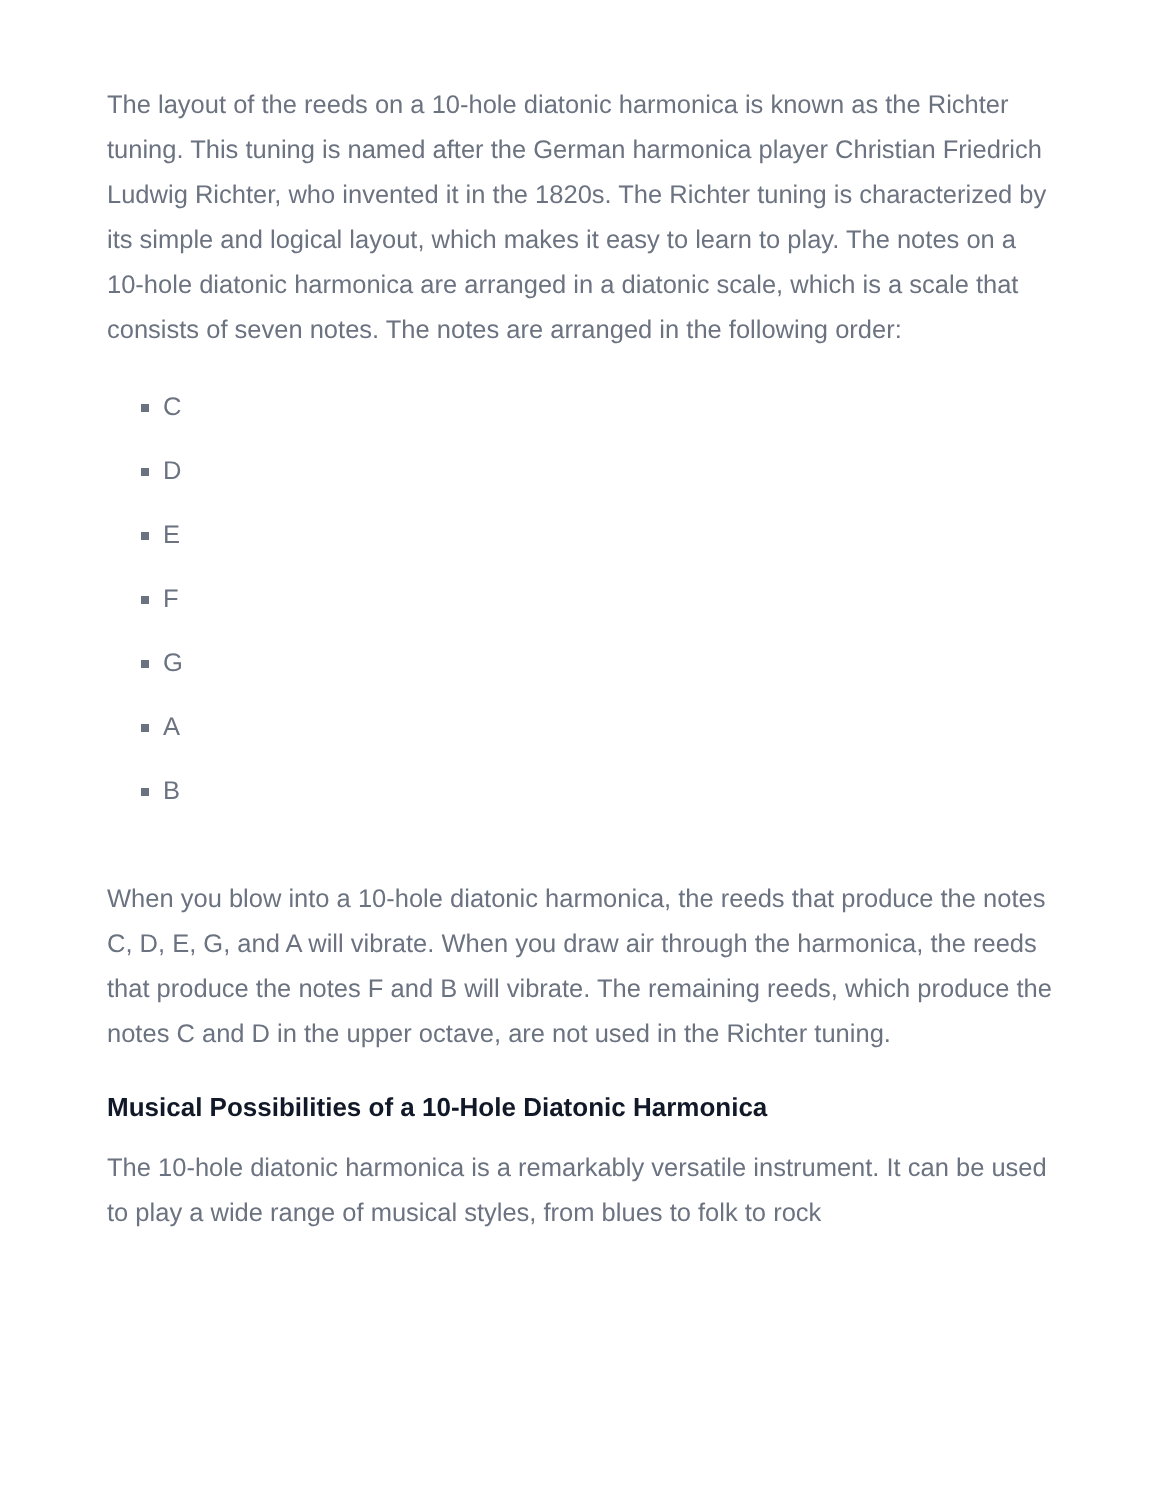The layout of the reeds on a 10-hole diatonic harmonica is known as the Richter tuning. This tuning is named after the German harmonica player Christian Friedrich Ludwig Richter, who invented it in the 1820s. The Richter tuning is characterized by its simple and logical layout, which makes it easy to learn to play. The notes on a 10-hole diatonic harmonica are arranged in a diatonic scale, which is a scale that consists of seven notes. The notes are arranged in the following order:
C
D
E
F
G
A
B
When you blow into a 10-hole diatonic harmonica, the reeds that produce the notes C, D, E, G, and A will vibrate. When you draw air through the harmonica, the reeds that produce the notes F and B will vibrate. The remaining reeds, which produce the notes C and D in the upper octave, are not used in the Richter tuning.
Musical Possibilities of a 10-Hole Diatonic Harmonica
The 10-hole diatonic harmonica is a remarkably versatile instrument. It can be used to play a wide range of musical styles, from blues to folk to rock